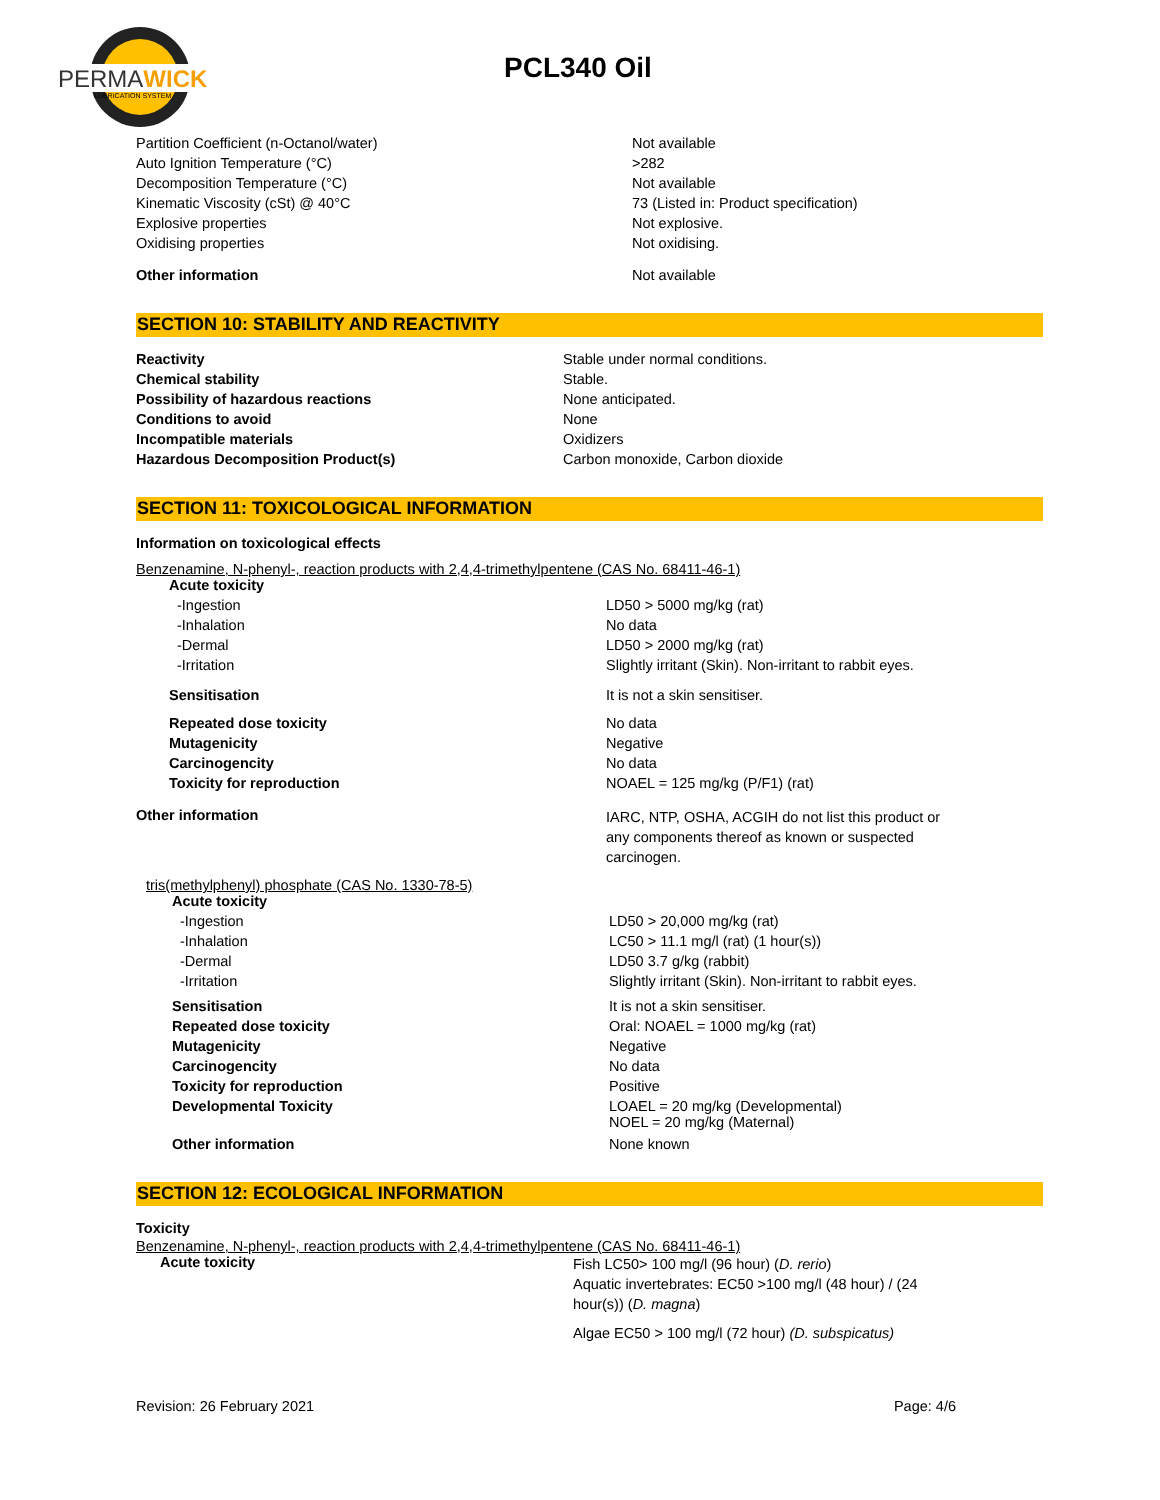PERMAWICK
LUBRICATION SYSTEM
PCL340 Oil
| Partition Coefficient (n-Octanol/water) | Not available |
| Auto Ignition Temperature (°C) | >282 |
| Decomposition Temperature (°C) | Not available |
| Kinematic Viscosity (cSt) @ 40°C | 73 (Listed in: Product specification) |
| Explosive properties | Not explosive. |
| Oxidising properties | Not oxidising. |
| Other information | Not available |
SECTION 10: STABILITY AND REACTIVITY
| Reactivity | Stable under normal conditions. |
| Chemical stability | Stable. |
| Possibility of hazardous reactions | None anticipated. |
| Conditions to avoid | None |
| Incompatible materials | Oxidizers |
| Hazardous Decomposition Product(s) | Carbon monoxide, Carbon dioxide |
SECTION 11: TOXICOLOGICAL INFORMATION
Information on toxicological effects
Benzenamine, N-phenyl-, reaction products with 2,4,4-trimethylpentene (CAS No. 68411-46-1)
| Acute toxicity | |
| -Ingestion | LD50 > 5000 mg/kg (rat) |
| -Inhalation | No data |
| -Dermal | LD50 > 2000 mg/kg (rat) |
| -Irritation | Slightly irritant (Skin). Non-irritant to rabbit eyes. |
| Sensitisation | It is not a skin sensitiser. |
| Repeated dose toxicity | No data |
| Mutagenicity | Negative |
| Carcinogencity | No data |
| Toxicity for reproduction | NOAEL = 125 mg/kg (P/F1) (rat) |
| Other information | IARC, NTP, OSHA, ACGIH do not list this product or any components thereof as known or suspected carcinogen. |
tris(methylphenyl) phosphate (CAS No. 1330-78-5)
| Acute toxicity | |
| -Ingestion | LD50 > 20,000 mg/kg (rat) |
| -Inhalation | LC50 > 11.1 mg/l (rat) (1 hour(s)) |
| -Dermal | LD50 3.7 g/kg (rabbit) |
| -Irritation | Slightly irritant (Skin). Non-irritant to rabbit eyes. |
| Sensitisation | It is not a skin sensitiser. |
| Repeated dose toxicity | Oral: NOAEL = 1000 mg/kg (rat) |
| Mutagenicity | Negative |
| Carcinogencity | No data |
| Toxicity for reproduction | Positive |
| Developmental Toxicity | LOAEL = 20 mg/kg (Developmental) NOEL = 20 mg/kg (Maternal) |
| Other information | None known |
SECTION 12: ECOLOGICAL INFORMATION
Toxicity
Benzenamine, N-phenyl-, reaction products with 2,4,4-trimethylpentene (CAS No. 68411-46-1)
| Acute toxicity | Fish LC50> 100 mg/l (96 hour) ( D. rerio ) Aquatic invertebrates: EC50 >100 mg/l (48 hour) / (24 hour(s)) ( D. magna ) Algae EC50 > 100 mg/l (72 hour) (D. subspicatus) |
Revision: 26 February 2021 Page: 4/6